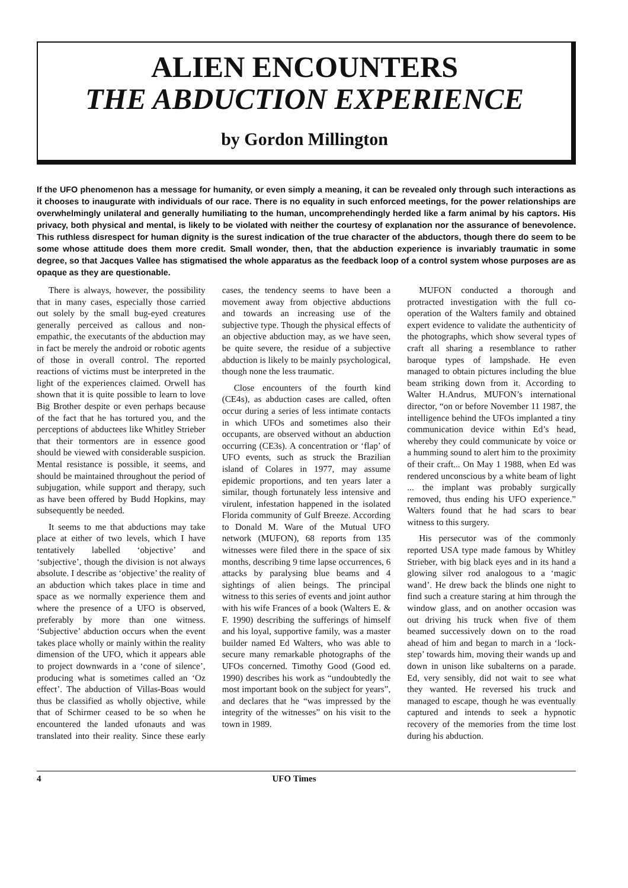ALIEN ENCOUNTERS
THE ABDUCTION EXPERIENCE
by Gordon Millington
If the UFO phenomenon has a message for humanity, or even simply a meaning, it can be revealed only through such interactions as it chooses to inaugurate with individuals of our race. There is no equality in such enforced meetings, for the power relationships are overwhelmingly unilateral and generally humiliating to the human, uncomprehendingly herded like a farm animal by his captors. His privacy, both physical and mental, is likely to be violated with neither the courtesy of explanation nor the assurance of benevolence. This ruthless disrespect for human dignity is the surest indication of the true character of the abductors, though there do seem to be some whose attitude does them more credit. Small wonder, then, that the abduction experience is invariably traumatic in some degree, so that Jacques Vallee has stigmatised the whole apparatus as the feedback loop of a control system whose purposes are as opaque as they are questionable.
There is always, however, the possibility that in many cases, especially those carried out solely by the small bug-eyed creatures generally perceived as callous and non-empathic, the executants of the abduction may in fact be merely the android or robotic agents of those in overall control. The reported reactions of victims must be interpreted in the light of the experiences claimed. Orwell has shown that it is quite possible to learn to love Big Brother despite or even perhaps because of the fact that he has tortured you, and the perceptions of abductees like Whitley Strieber that their tormentors are in essence good should be viewed with considerable suspicion. Mental resistance is possible, it seems, and should be maintained throughout the period of subjugation, while support and therapy, such as have been offered by Budd Hopkins, may subsequently be needed.
It seems to me that abductions may take place at either of two levels, which I have tentatively labelled ‘objective’ and ‘subjective’, though the division is not always absolute. I describe as ‘objective’ the reality of an abduction which takes place in time and space as we normally experience them and where the presence of a UFO is observed, preferably by more than one witness. ‘Subjective’ abduction occurs when the event takes place wholly or mainly within the reality dimension of the UFO, which it appears able to project downwards in a ‘cone of silence’, producing what is sometimes called an ‘Oz effect’. The abduction of Villas-Boas would thus be classified as wholly objective, while that of Schirmer ceased to be so when he encountered the landed ufonauts and was translated into their reality. Since these early cases, the tendency seems to have been a movement away from objective abductions and towards an increasing use of the subjective type. Though the physical effects of an objective abduction may, as we have seen, be quite severe, the residue of a subjective abduction is likely to be mainly psychological, though none the less traumatic.
Close encounters of the fourth kind (CE4s), as abduction cases are called, often occur during a series of less intimate contacts in which UFOs and sometimes also their occupants, are observed without an abduction occurring (CE3s). A concentration or ‘flap’ of UFO events, such as struck the Brazilian island of Colares in 1977, may assume epidemic proportions, and ten years later a similar, though fortunately less intensive and virulent, infestation happened in the isolated Florida community of Gulf Breeze. According to Donald M. Ware of the Mutual UFO network (MUFON), 68 reports from 135 witnesses were filed there in the space of six months, describing 9 time lapse occurrences, 6 attacks by paralysing blue beams and 4 sightings of alien beings. The principal witness to this series of events and joint author with his wife Frances of a book (Walters E. & F. 1990) describing the sufferings of himself and his loyal, supportive family, was a master builder named Ed Walters, who was able to secure many remarkable photographs of the UFOs concerned. Timothy Good (Good ed. 1990) describes his work as “undoubtedly the most important book on the subject for years”, and declares that he “was impressed by the integrity of the witnesses” on his visit to the town in 1989.
MUFON conducted a thorough and protracted investigation with the full co-operation of the Walters family and obtained expert evidence to validate the authenticity of the photographs, which show several types of craft all sharing a resemblance to rather baroque types of lampshade. He even managed to obtain pictures including the blue beam striking down from it. According to Walter H.Andrus, MUFON’s international director, “on or before November 11 1987, the intelligence behind the UFOs implanted a tiny communication device within Ed’s head, whereby they could communicate by voice or a humming sound to alert him to the proximity of their craft... On May 1 1988, when Ed was rendered unconscious by a white beam of light ... the implant was probably surgically removed, thus ending his UFO experience.” Walters found that he had scars to bear witness to this surgery.
His persecutor was of the commonly reported USA type made famous by Whitley Strieber, with big black eyes and in its hand a glowing silver rod analogous to a ‘magic wand’. He drew back the blinds one night to find such a creature staring at him through the window glass, and on another occasion was out driving his truck when five of them beamed successively down on to the road ahead of him and began to march in a ‘lock-step’ towards him, moving their wands up and down in unison like subalterns on a parade. Ed, very sensibly, did not wait to see what they wanted. He reversed his truck and managed to escape, though he was eventually captured and intends to seek a hypnotic recovery of the memories from the time lost during his abduction.
4 UFO Times